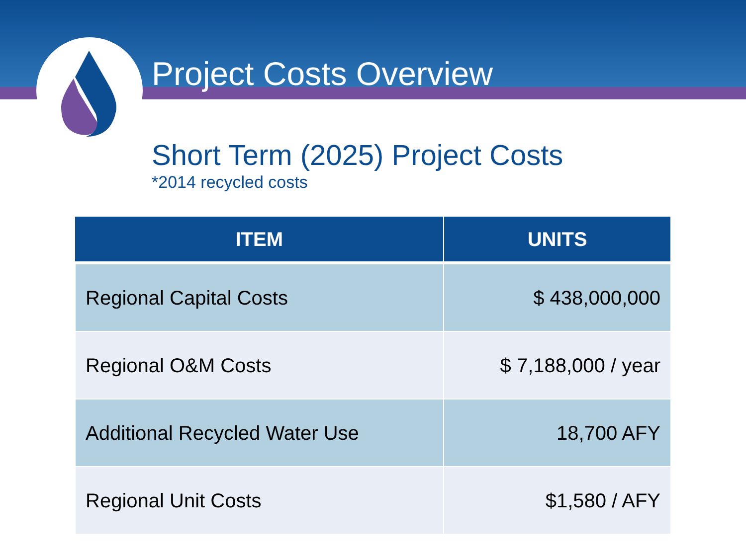Project Costs Overview
Short Term (2025) Project Costs
*2014 recycled costs
| ITEM | UNITS |
| --- | --- |
| Regional Capital Costs | $ 438,000,000 |
| Regional O&M Costs | $ 7,188,000 / year |
| Additional Recycled Water Use | 18,700 AFY |
| Regional Unit Costs | $1,580 / AFY |